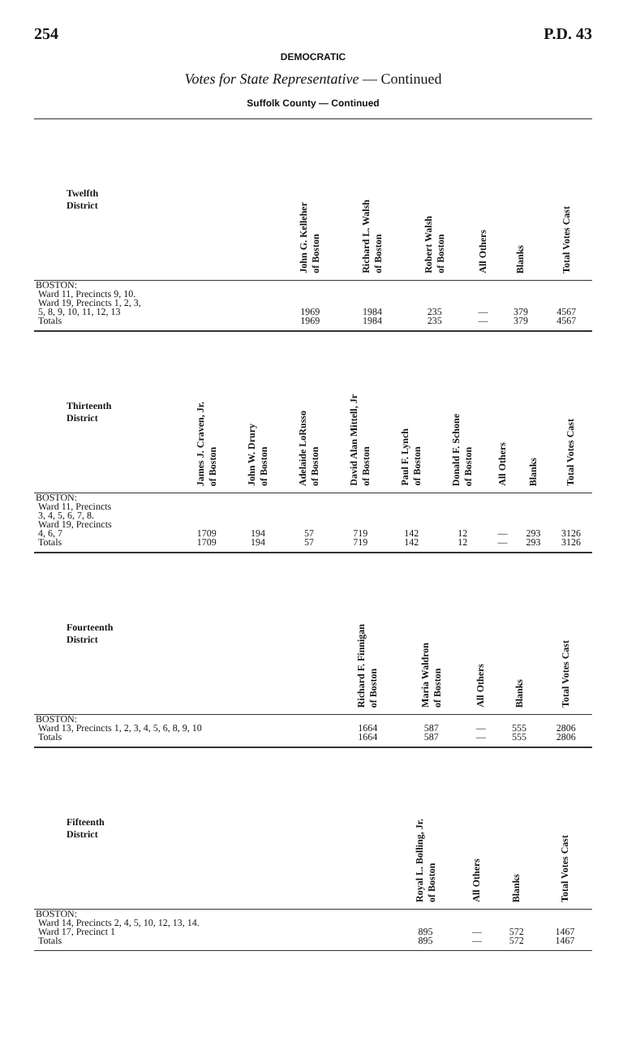254 P.D. 43
DEMOCRATIC
Votes for State Representative — Continued
Suffolk County — Continued
| Twelfth District | John G. Kelleher of Boston | Richard L. Walsh of Boston | Robert Walsh of Boston | All Others | Blanks | Total Votes Cast |
| --- | --- | --- | --- | --- | --- | --- |
| BOSTON: Ward 11, Precincts 9, 10. Ward 19, Precincts 1, 2, 3, 5, 8, 9, 10, 11, 12, 13 | 1969 | 1984 | 235 | — | 379 | 4567 |
| Totals | 1969 | 1984 | 235 | — | 379 | 4567 |
| Thirteenth District | James J. Craven, Jr. of Boston | John W. Drury of Boston | Adelaide LoRusso of Boston | David Alan Mittell, Jr of Boston | Paul F. Lynch of Boston | Donald F. Schone of Boston | All Others | Blanks | Total Votes Cast |
| --- | --- | --- | --- | --- | --- | --- | --- | --- | --- |
| BOSTON: Ward 11, Precincts 3, 4, 5, 6, 7, 8. Ward 19, Precincts 4, 6, 7 | 1709 | 194 | 57 | 719 | 142 | 12 | — | 293 | 3126 |
| Totals | 1709 | 194 | 57 | 719 | 142 | 12 | — | 293 | 3126 |
| Fourteenth District | Richard F. Finnigan of Boston | Maria Waldron of Boston | All Others | Blanks | Total Votes Cast |
| --- | --- | --- | --- | --- | --- |
| BOSTON: Ward 13, Precincts 1, 2, 3, 4, 5, 6, 8, 9, 10 | 1664 | 587 | — | 555 | 2806 |
| Totals | 1664 | 587 | — | 555 | 2806 |
| Fifteenth District | Royal L. Bolling, Jr. of Boston | All Others | Blanks | Total Votes Cast |
| --- | --- | --- | --- | --- |
| BOSTON: Ward 14, Precincts 2, 4, 5, 10, 12, 13, 14. Ward 17, Precinct 1 | 895 | — | 572 | 1467 |
| Totals | 895 | — | 572 | 1467 |